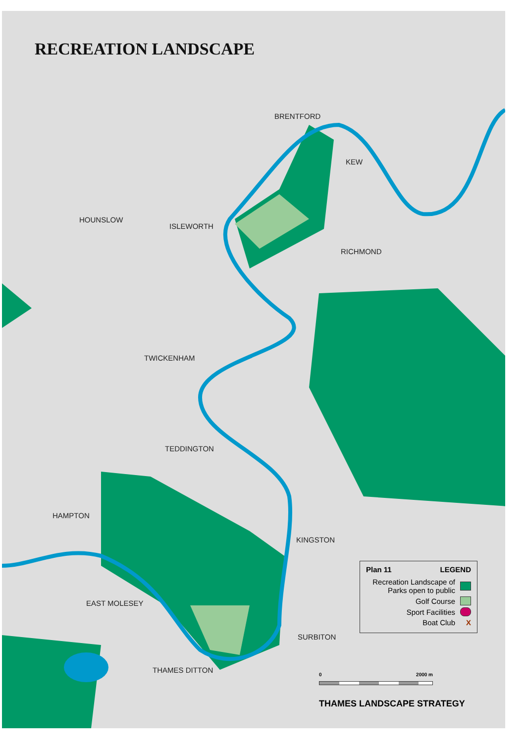RECREATION LANDSCAPE
BRENTFORD
KEW
HOUNSLOW
ISLEWORTH
RICHMOND
TWICKENHAM
TEDDINGTON
HAMPTON
KINGSTON
EAST MOLESEY
SURBITON
THAMES DITTON
Plan 11 LEGEND
Recreation Landscape of
Parks open to public
Golf Course
Sport Facilities
Boat Club X
0 2000 m
THAMES LANDSCAPE STRATEGY